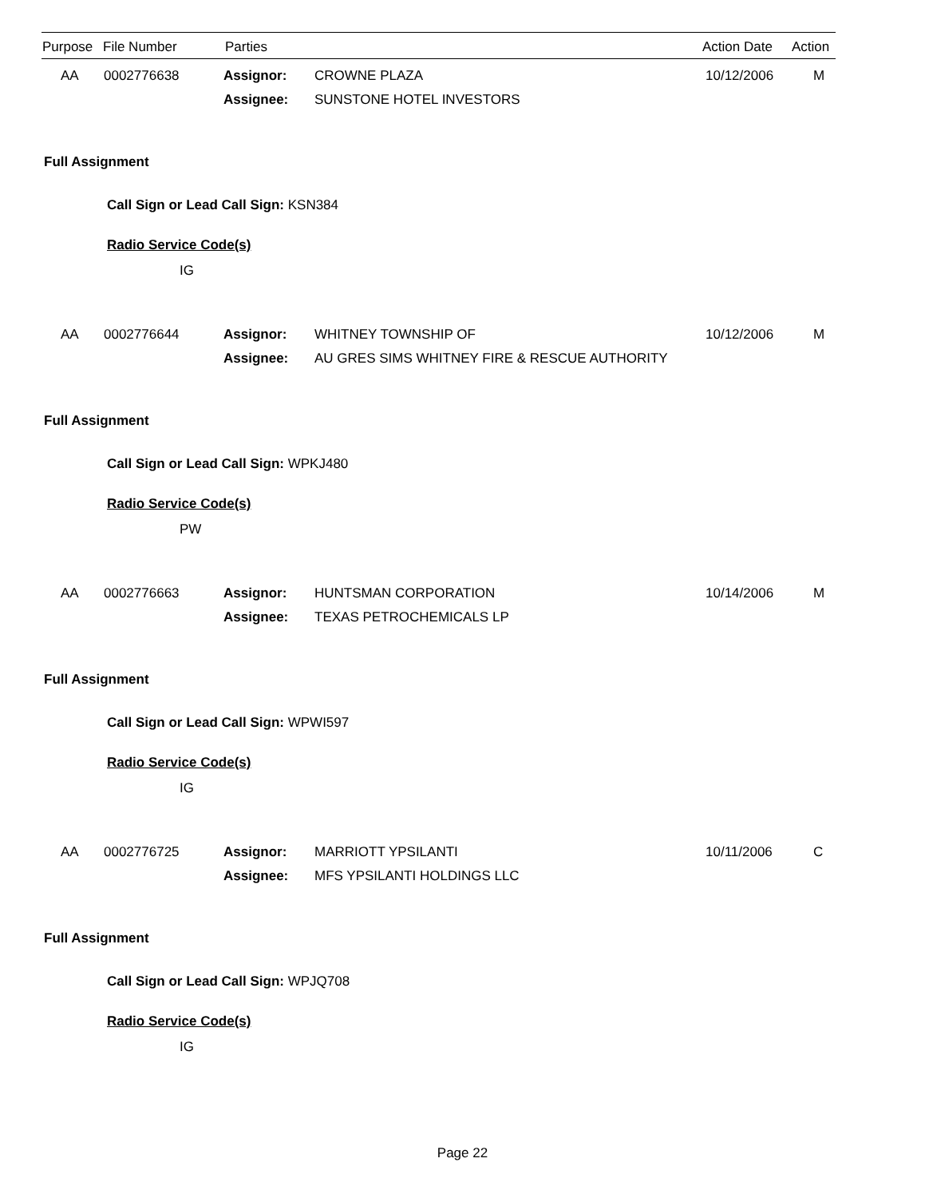Purpose File Number Parties Action Date Action
| | AA | 0002776638 | Assignor: | CROWNE PLAZA | 10/12/2006 | M |
| | | | Assignee: | SUNSTONE HOTEL INVESTORS | | |
Full Assignment
Call Sign or Lead Call Sign: KSN384
Radio Service Code(s)
IG
| | AA | 0002776644 | Assignor: | WHITNEY TOWNSHIP OF | 10/12/2006 | M |
| | | | Assignee: | AU GRES SIMS WHITNEY FIRE & RESCUE AUTHORITY | | |
Full Assignment
Call Sign or Lead Call Sign: WPKJ480
Radio Service Code(s)
PW
| | AA | 0002776663 | Assignor: | HUNTSMAN CORPORATION | 10/14/2006 | M |
| | | | Assignee: | TEXAS PETROCHEMICALS LP | | |
Full Assignment
Call Sign or Lead Call Sign: WPWI597
Radio Service Code(s)
IG
| | AA | 0002776725 | Assignor: | MARRIOTT YPSILANTI | 10/11/2006 | C |
| | | | Assignee: | MFS YPSILANTI HOLDINGS LLC | | |
Full Assignment
Call Sign or Lead Call Sign: WPJQ708
Radio Service Code(s)
IG
Page 22